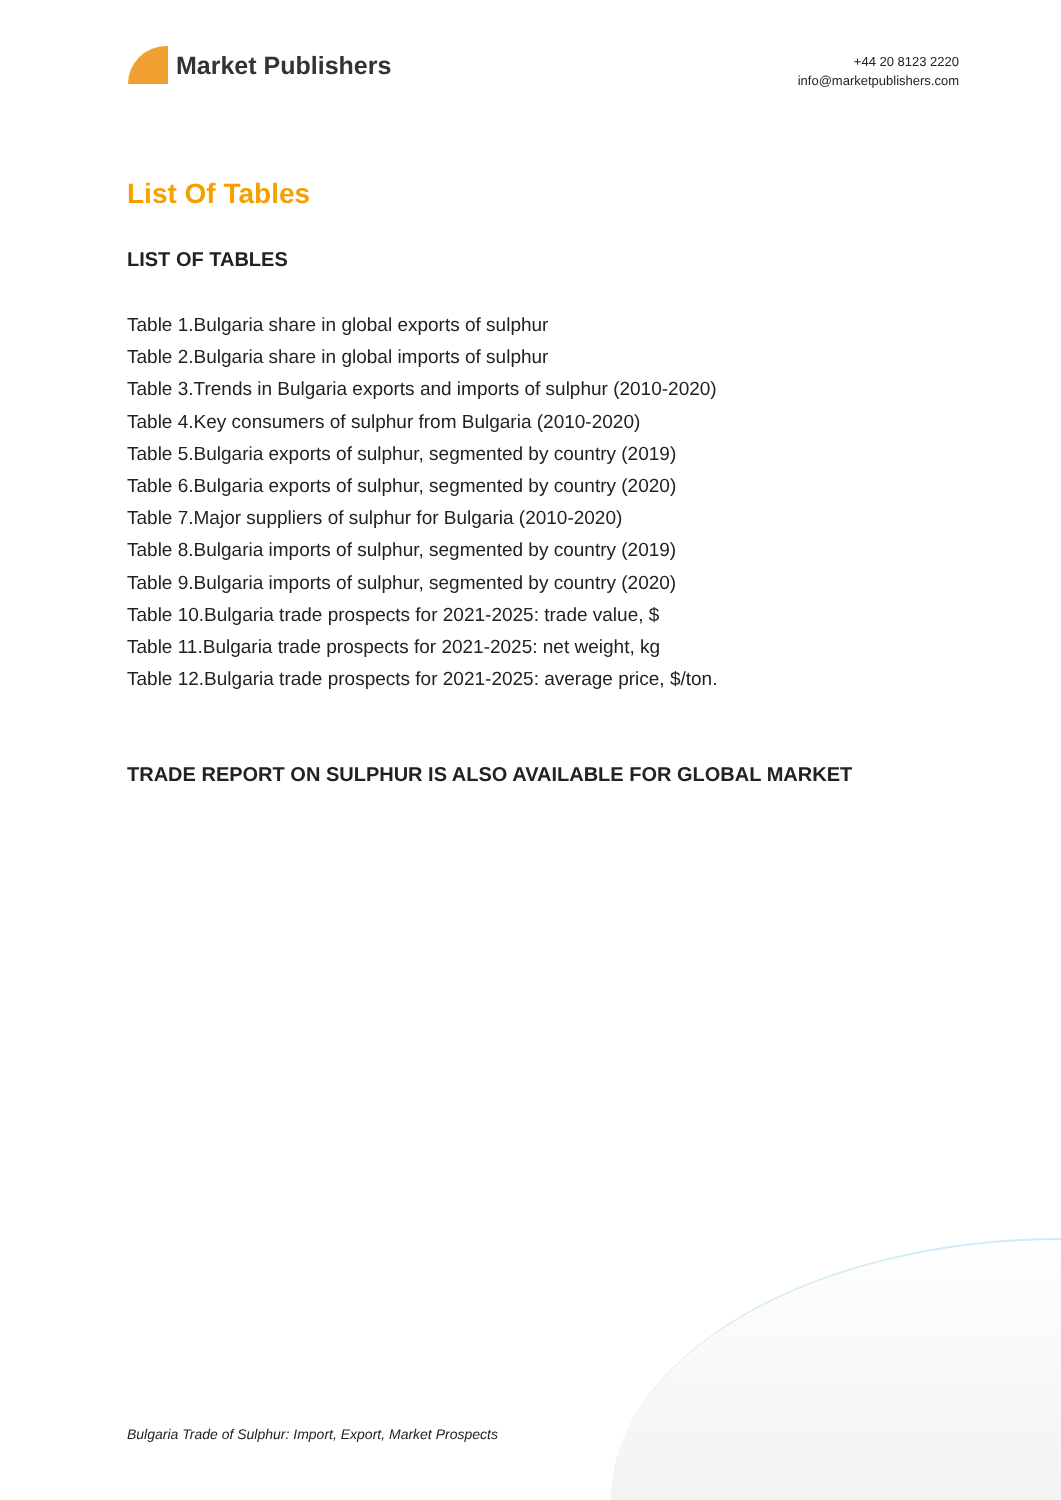Market Publishers
+44 20 8123 2220
info@marketpublishers.com
List Of Tables
LIST OF TABLES
Table 1.Bulgaria share in global exports of sulphur
Table 2.Bulgaria share in global imports of sulphur
Table 3.Trends in Bulgaria exports and imports of sulphur (2010-2020)
Table 4.Key consumers of sulphur from Bulgaria (2010-2020)
Table 5.Bulgaria exports of sulphur, segmented by country (2019)
Table 6.Bulgaria exports of sulphur, segmented by country (2020)
Table 7.Major suppliers of sulphur for Bulgaria (2010-2020)
Table 8.Bulgaria imports of sulphur, segmented by country (2019)
Table 9.Bulgaria imports of sulphur, segmented by country (2020)
Table 10.Bulgaria trade prospects for 2021-2025: trade value, $
Table 11.Bulgaria trade prospects for 2021-2025: net weight, kg
Table 12.Bulgaria trade prospects for 2021-2025: average price, $/ton.
TRADE REPORT ON SULPHUR IS ALSO AVAILABLE FOR GLOBAL MARKET
Bulgaria Trade of Sulphur: Import, Export, Market Prospects